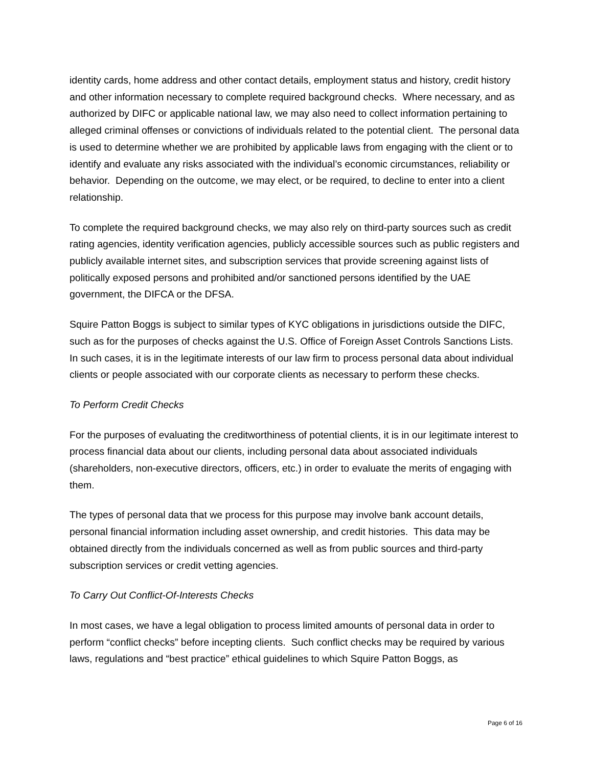identity cards, home address and other contact details, employment status and history, credit history and other information necessary to complete required background checks. Where necessary, and as authorized by DIFC or applicable national law, we may also need to collect information pertaining to alleged criminal offenses or convictions of individuals related to the potential client. The personal data is used to determine whether we are prohibited by applicable laws from engaging with the client or to identify and evaluate any risks associated with the individual’s economic circumstances, reliability or behavior. Depending on the outcome, we may elect, or be required, to decline to enter into a client relationship.
To complete the required background checks, we may also rely on third-party sources such as credit rating agencies, identity verification agencies, publicly accessible sources such as public registers and publicly available internet sites, and subscription services that provide screening against lists of politically exposed persons and prohibited and/or sanctioned persons identified by the UAE government, the DIFCA or the DFSA.
Squire Patton Boggs is subject to similar types of KYC obligations in jurisdictions outside the DIFC, such as for the purposes of checks against the U.S. Office of Foreign Asset Controls Sanctions Lists. In such cases, it is in the legitimate interests of our law firm to process personal data about individual clients or people associated with our corporate clients as necessary to perform these checks.
To Perform Credit Checks
For the purposes of evaluating the creditworthiness of potential clients, it is in our legitimate interest to process financial data about our clients, including personal data about associated individuals (shareholders, non-executive directors, officers, etc.) in order to evaluate the merits of engaging with them.
The types of personal data that we process for this purpose may involve bank account details, personal financial information including asset ownership, and credit histories. This data may be obtained directly from the individuals concerned as well as from public sources and third-party subscription services or credit vetting agencies.
To Carry Out Conflict-Of-Interests Checks
In most cases, we have a legal obligation to process limited amounts of personal data in order to perform “conflict checks” before incepting clients. Such conflict checks may be required by various laws, regulations and “best practice” ethical guidelines to which Squire Patton Boggs, as
Page 6 of 16